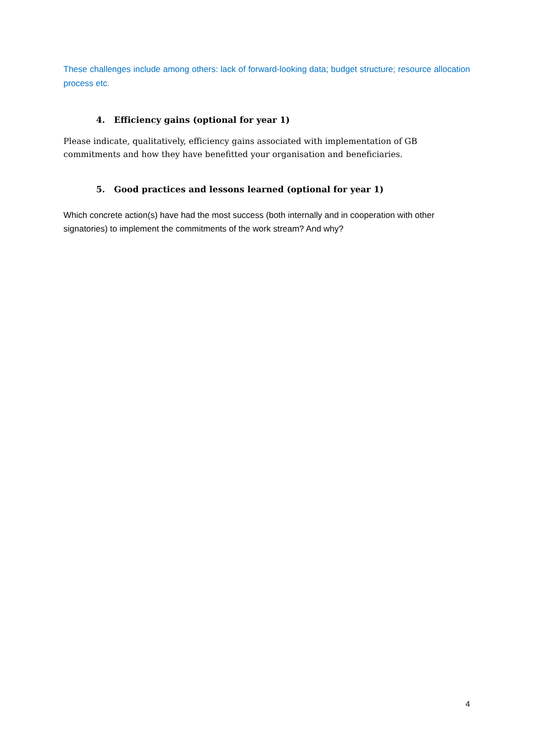These challenges include among others: lack of forward-looking data; budget structure; resource allocation process etc.
4. Efficiency gains (optional for year 1)
Please indicate, qualitatively, efficiency gains associated with implementation of GB
commitments and how they have benefitted your organisation and beneficiaries.
5. Good practices and lessons learned (optional for year 1)
Which concrete action(s) have had the most success (both internally and in cooperation with other signatories) to implement the commitments of the work stream? And why?
4